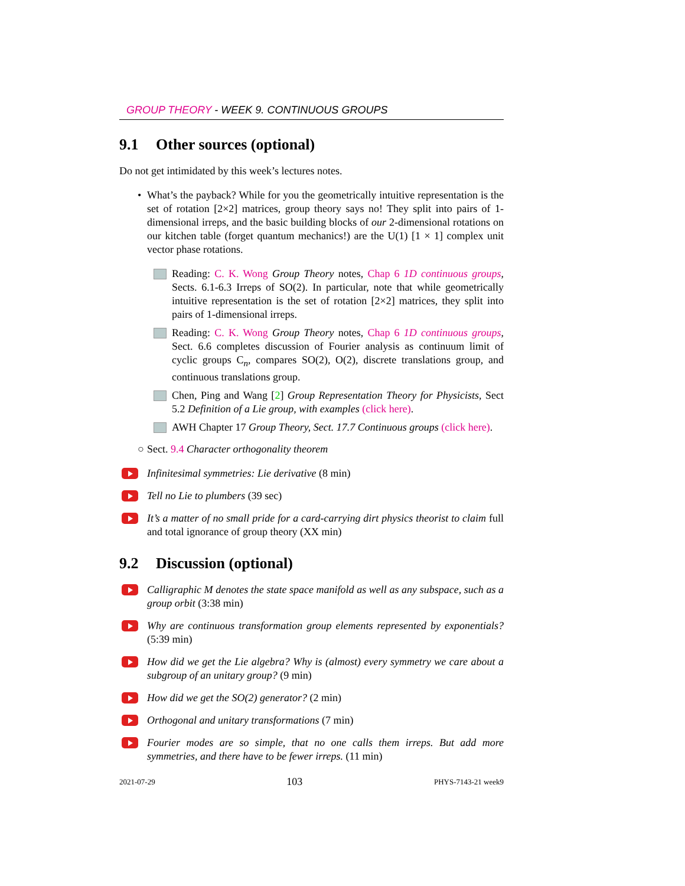GROUP THEORY - WEEK 9. CONTINUOUS GROUPS
9.1 Other sources (optional)
Do not get intimidated by this week’s lectures notes.
• What’s the payback? While for you the geometrically intuitive representation is the set of rotation [2×2] matrices, group theory says no! They split into pairs of 1-dimensional irreps, and the basic building blocks of our 2-dimensional rotations on our kitchen table (forget quantum mechanics!) are the U(1) [1 × 1] complex unit vector phase rotations.
Reading: C. K. Wong Group Theory notes, Chap 6 1D continuous groups, Sects. 6.1-6.3 Irreps of SO(2). In particular, note that while geometrically intuitive representation is the set of rotation [2×2] matrices, they split into pairs of 1-dimensional irreps.
Reading: C. K. Wong Group Theory notes, Chap 6 1D continuous groups, Sect. 6.6 completes discussion of Fourier analysis as continuum limit of cyclic groups C<sub>n</sub>, compares SO(2), O(2), discrete translations group, and continuous translations group.
Chen, Ping and Wang [2] Group Representation Theory for Physicists, Sect 5.2 Definition of a Lie group, with examples (click here).
AWH Chapter 17 Group Theory, Sect. 17.7 Continuous groups (click here).
○ Sect. 9.4 Character orthogonality theorem
Infinitesimal symmetries: Lie derivative (8 min)
Tell no Lie to plumbers (39 sec)
It’s a matter of no small pride for a card-carrying dirt physics theorist to claim full and total ignorance of group theory (XX min)
9.2 Discussion (optional)
Calligraphic M denotes the state space manifold as well as any subspace, such as a group orbit (3:38 min)
Why are continuous transformation group elements represented by exponentials? (5:39 min)
How did we get the Lie algebra? Why is (almost) every symmetry we care about a subgroup of an unitary group? (9 min)
How did we get the SO(2) generator? (2 min)
Orthogonal and unitary transformations (7 min)
Fourier modes are so simple, that no one calls them irreps. But add more symmetries, and there have to be fewer irreps. (11 min)
2021-07-29 103 PHYS-7143-21 week9